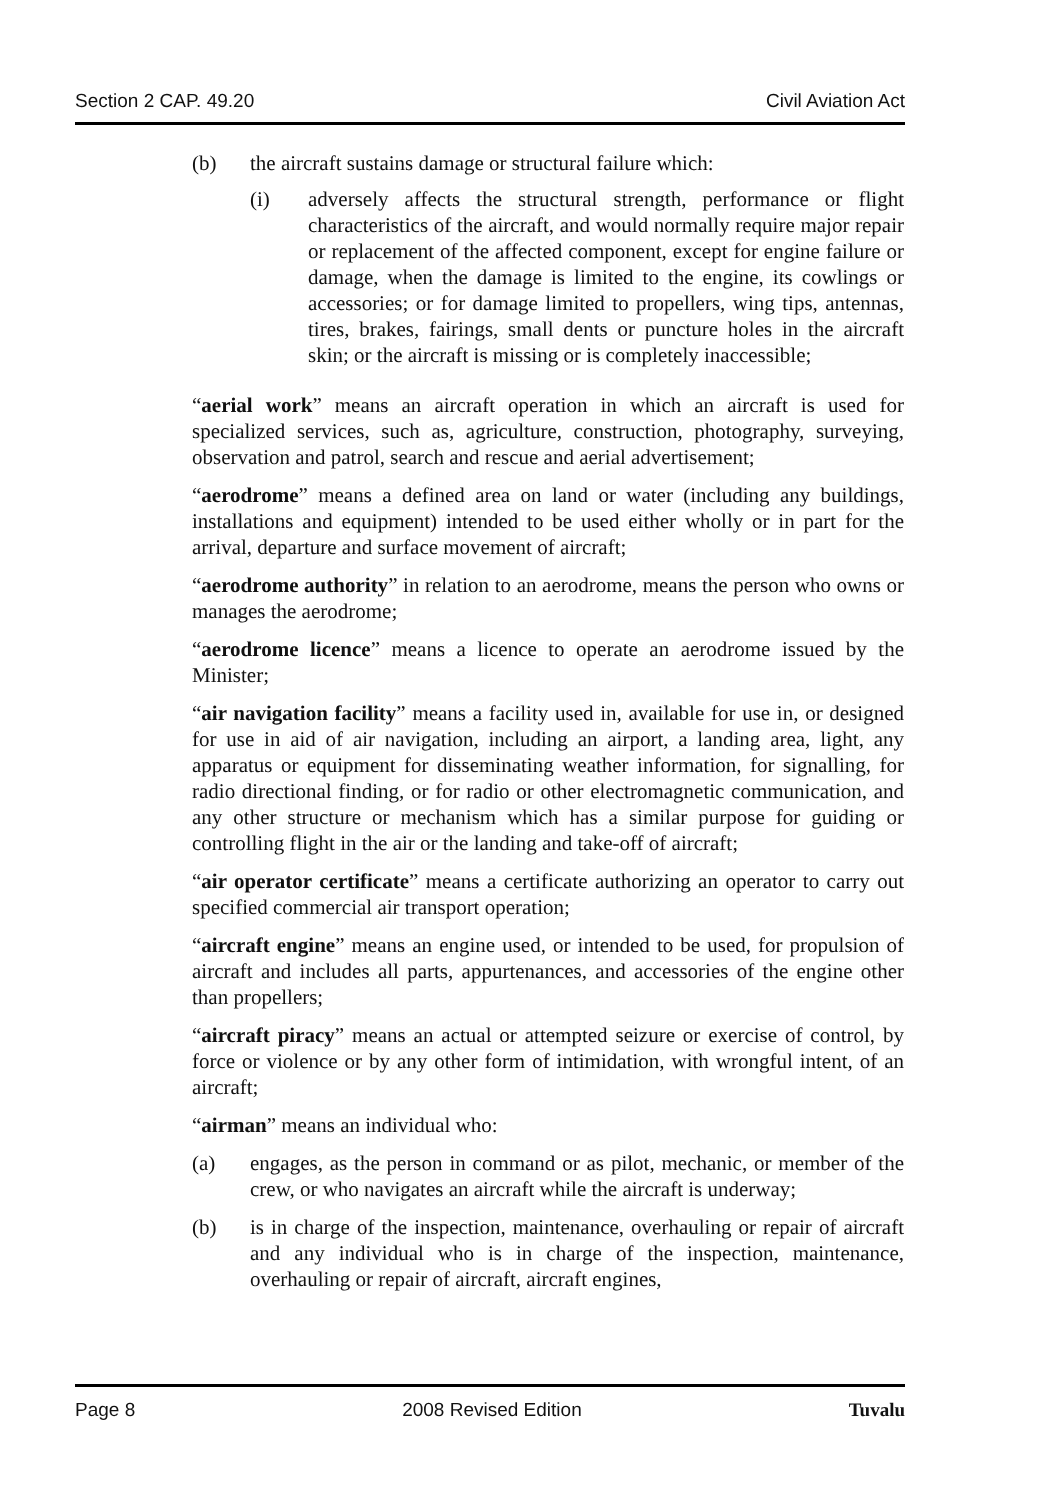Section 2 CAP. 49.20 Civil Aviation Act
(b) the aircraft sustains damage or structural failure which:
(i) adversely affects the structural strength, performance or flight characteristics of the aircraft, and would normally require major repair or replacement of the affected component, except for engine failure or damage, when the damage is limited to the engine, its cowlings or accessories; or for damage limited to propellers, wing tips, antennas, tires, brakes, fairings, small dents or puncture holes in the aircraft skin; or the aircraft is missing or is completely inaccessible;
“aerial work” means an aircraft operation in which an aircraft is used for specialized services, such as, agriculture, construction, photography, surveying, observation and patrol, search and rescue and aerial advertisement;
“aerodrome” means a defined area on land or water (including any buildings, installations and equipment) intended to be used either wholly or in part for the arrival, departure and surface movement of aircraft;
“aerodrome authority” in relation to an aerodrome, means the person who owns or manages the aerodrome;
“aerodrome licence” means a licence to operate an aerodrome issued by the Minister;
“air navigation facility” means a facility used in, available for use in, or designed for use in aid of air navigation, including an airport, a landing area, light, any apparatus or equipment for disseminating weather information, for signalling, for radio directional finding, or for radio or other electromagnetic communication, and any other structure or mechanism which has a similar purpose for guiding or controlling flight in the air or the landing and take-off of aircraft;
“air operator certificate” means a certificate authorizing an operator to carry out specified commercial air transport operation;
“aircraft engine” means an engine used, or intended to be used, for propulsion of aircraft and includes all parts, appurtenances, and accessories of the engine other than propellers;
“aircraft piracy” means an actual or attempted seizure or exercise of control, by force or violence or by any other form of intimidation, with wrongful intent, of an aircraft;
“airman” means an individual who:
(a) engages, as the person in command or as pilot, mechanic, or member of the crew, or who navigates an aircraft while the aircraft is underway;
(b) is in charge of the inspection, maintenance, overhauling or repair of aircraft and any individual who is in charge of the inspection, maintenance, overhauling or repair of aircraft, aircraft engines,
Page 8 2008 Revised Edition Tuvalu